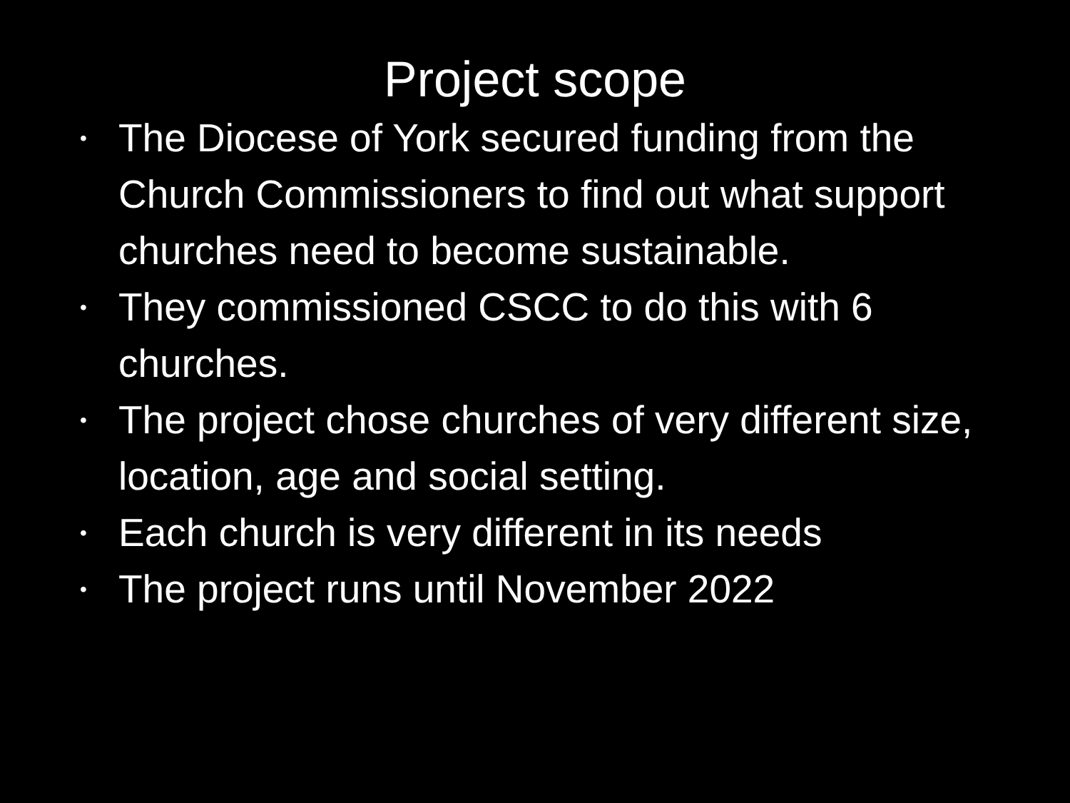Project scope
• The Diocese of York secured funding from the Church Commissioners to find out what support churches need to become sustainable.
• They commissioned CSCC to do this with 6 churches.
• The project chose churches of very different size, location, age and social setting.
• Each church is very different in its needs
• The project runs until November 2022